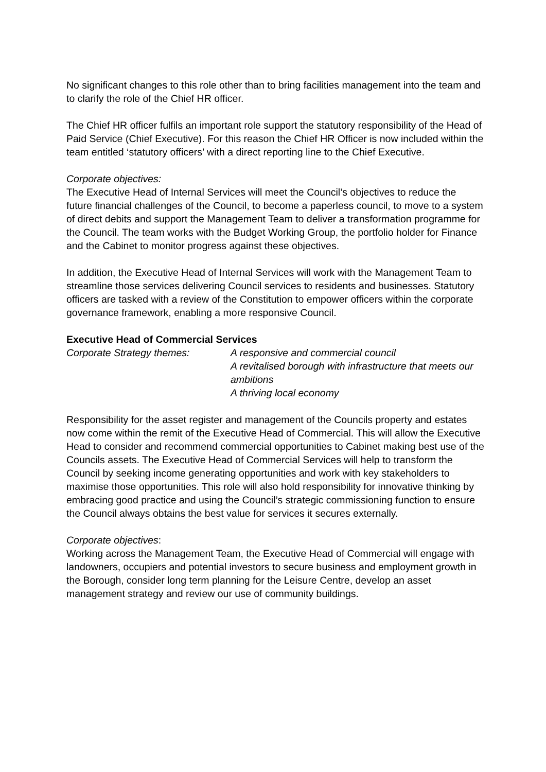No significant changes to this role other than to bring facilities management into the team and to clarify the role of the Chief HR officer.
The Chief HR officer fulfils an important role support the statutory responsibility of the Head of Paid Service (Chief Executive). For this reason the Chief HR Officer is now included within the team entitled ‘statutory officers’ with a direct reporting line to the Chief Executive.
Corporate objectives:
The Executive Head of Internal Services will meet the Council’s objectives to reduce the future financial challenges of the Council, to become a paperless council, to move to a system of direct debits and support the Management Team to deliver a transformation programme for the Council. The team works with the Budget Working Group, the portfolio holder for Finance and the Cabinet to monitor progress against these objectives.
In addition, the Executive Head of Internal Services will work with the Management Team to streamline those services delivering Council services to residents and businesses. Statutory officers are tasked with a review of the Constitution to empower officers within the corporate governance framework, enabling a more responsive Council.
Executive Head of Commercial Services
Corporate Strategy themes: A responsive and commercial council
A revitalised borough with infrastructure that meets our ambitions
A thriving local economy
Responsibility for the asset register and management of the Councils property and estates now come within the remit of the Executive Head of Commercial. This will allow the Executive Head to consider and recommend commercial opportunities to Cabinet making best use of the Councils assets. The Executive Head of Commercial Services will help to transform the Council by seeking income generating opportunities and work with key stakeholders to maximise those opportunities. This role will also hold responsibility for innovative thinking by embracing good practice and using the Council’s strategic commissioning function to ensure the Council always obtains the best value for services it secures externally.
Corporate objectives:
Working across the Management Team, the Executive Head of Commercial will engage with landowners, occupiers and potential investors to secure business and employment growth in the Borough, consider long term planning for the Leisure Centre, develop an asset management strategy and review our use of community buildings.